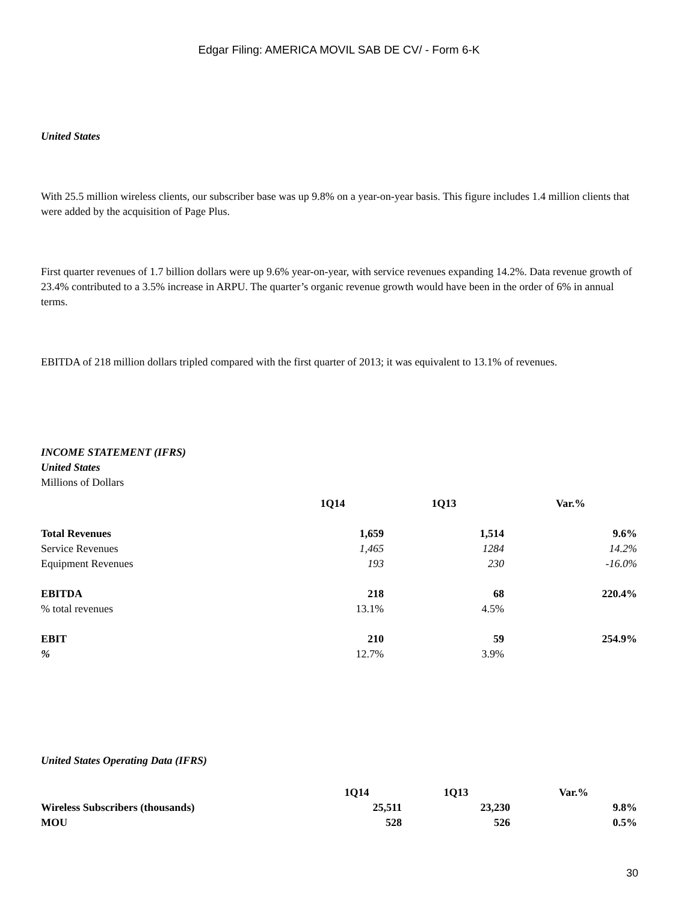Edgar Filing: AMERICA MOVIL SAB DE CV/ - Form 6-K
United States
With 25.5 million wireless clients, our subscriber base was up 9.8% on a year-on-year basis. This figure includes 1.4 million clients that were added by the acquisition of Page Plus.
First quarter revenues of 1.7 billion dollars were up 9.6% year-on-year, with service revenues expanding 14.2%. Data revenue growth of 23.4% contributed to a 3.5% increase in ARPU. The quarter’s organic revenue growth would have been in the order of 6% in annual terms.
EBITDA of 218 million dollars tripled compared with the first quarter of 2013; it was equivalent to 13.1% of revenues.
INCOME STATEMENT (IFRS)
United States
Millions of Dollars
| | 1Q14 | 1Q13 | Var.% |
| --- | --- | --- | --- |
| Total Revenues | 1,659 | 1,514 | 9.6% |
| Service Revenues | 1,465 | 1284 | 14.2% |
| Equipment Revenues | 193 | 230 | -16.0% |
| EBITDA | 218 | 68 | 220.4% |
| % total revenues | 13.1% | 4.5% | |
| EBIT | 210 | 59 | 254.9% |
| % | 12.7% | 3.9% | |
United States Operating Data (IFRS)
| | 1Q14 | 1Q13 | Var.% |
| --- | --- | --- | --- |
| Wireless Subscribers (thousands) | 25,511 | 23,230 | 9.8% |
| MOU | 528 | 526 | 0.5% |
30